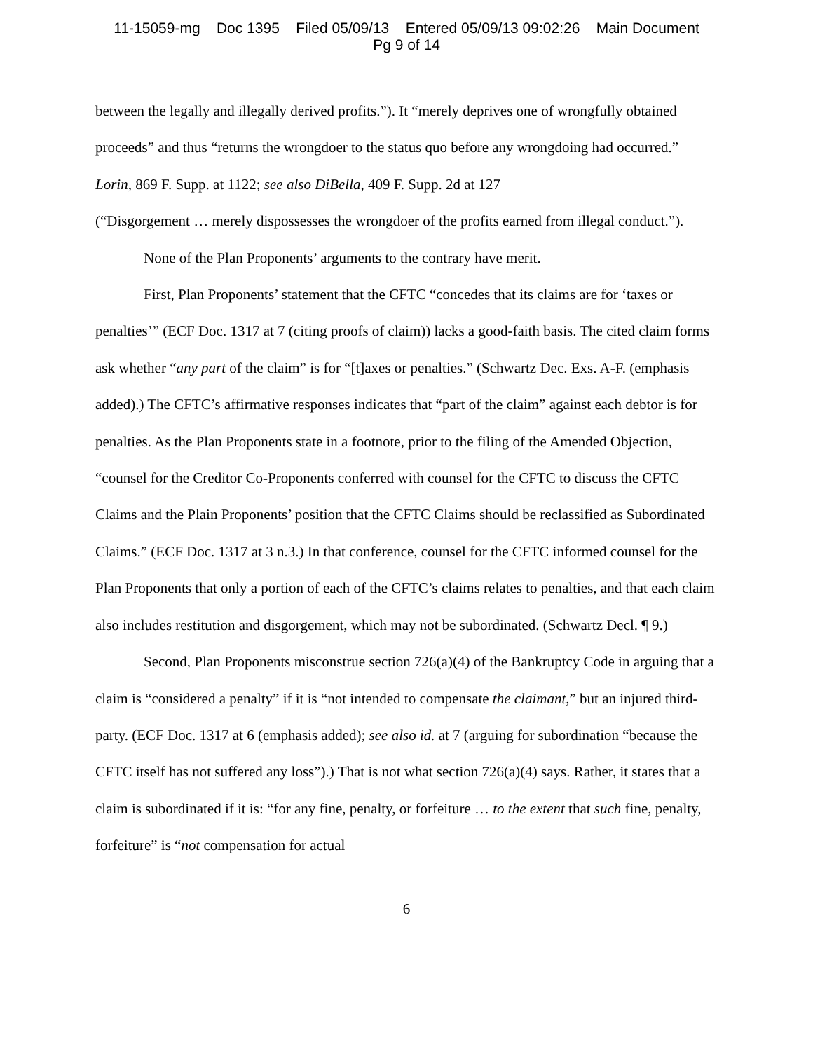11-15059-mg Doc 1395 Filed 05/09/13 Entered 05/09/13 09:02:26 Main Document
Pg 9 of 14
between the legally and illegally derived profits.”). It “merely deprives one of wrongfully obtained proceeds” and thus “returns the wrongdoer to the status quo before any wrongdoing had occurred.” Lorin, 869 F. Supp. at 1122; see also DiBella, 409 F. Supp. 2d at 127
(“Disgorgement … merely dispossesses the wrongdoer of the profits earned from illegal conduct.”).
None of the Plan Proponents’ arguments to the contrary have merit.
First, Plan Proponents’ statement that the CFTC “concedes that its claims are for ‘taxes or penalties’” (ECF Doc. 1317 at 7 (citing proofs of claim)) lacks a good-faith basis. The cited claim forms ask whether “any part of the claim” is for “[t]axes or penalties.” (Schwartz Dec. Exs. A-F. (emphasis added).) The CFTC’s affirmative responses indicates that “part of the claim” against each debtor is for penalties. As the Plan Proponents state in a footnote, prior to the filing of the Amended Objection, “counsel for the Creditor Co-Proponents conferred with counsel for the CFTC to discuss the CFTC Claims and the Plain Proponents’ position that the CFTC Claims should be reclassified as Subordinated Claims.” (ECF Doc. 1317 at 3 n.3.) In that conference, counsel for the CFTC informed counsel for the Plan Proponents that only a portion of each of the CFTC’s claims relates to penalties, and that each claim also includes restitution and disgorgement, which may not be subordinated. (Schwartz Decl. ¶ 9.)
Second, Plan Proponents misconstrue section 726(a)(4) of the Bankruptcy Code in arguing that a claim is “considered a penalty” if it is “not intended to compensate the claimant,” but an injured third-party. (ECF Doc. 1317 at 6 (emphasis added); see also id. at 7 (arguing for subordination “because the CFTC itself has not suffered any loss”).) That is not what section 726(a)(4) says. Rather, it states that a claim is subordinated if it is: “for any fine, penalty, or forfeiture … to the extent that such fine, penalty, forfeiture” is “not compensation for actual
6